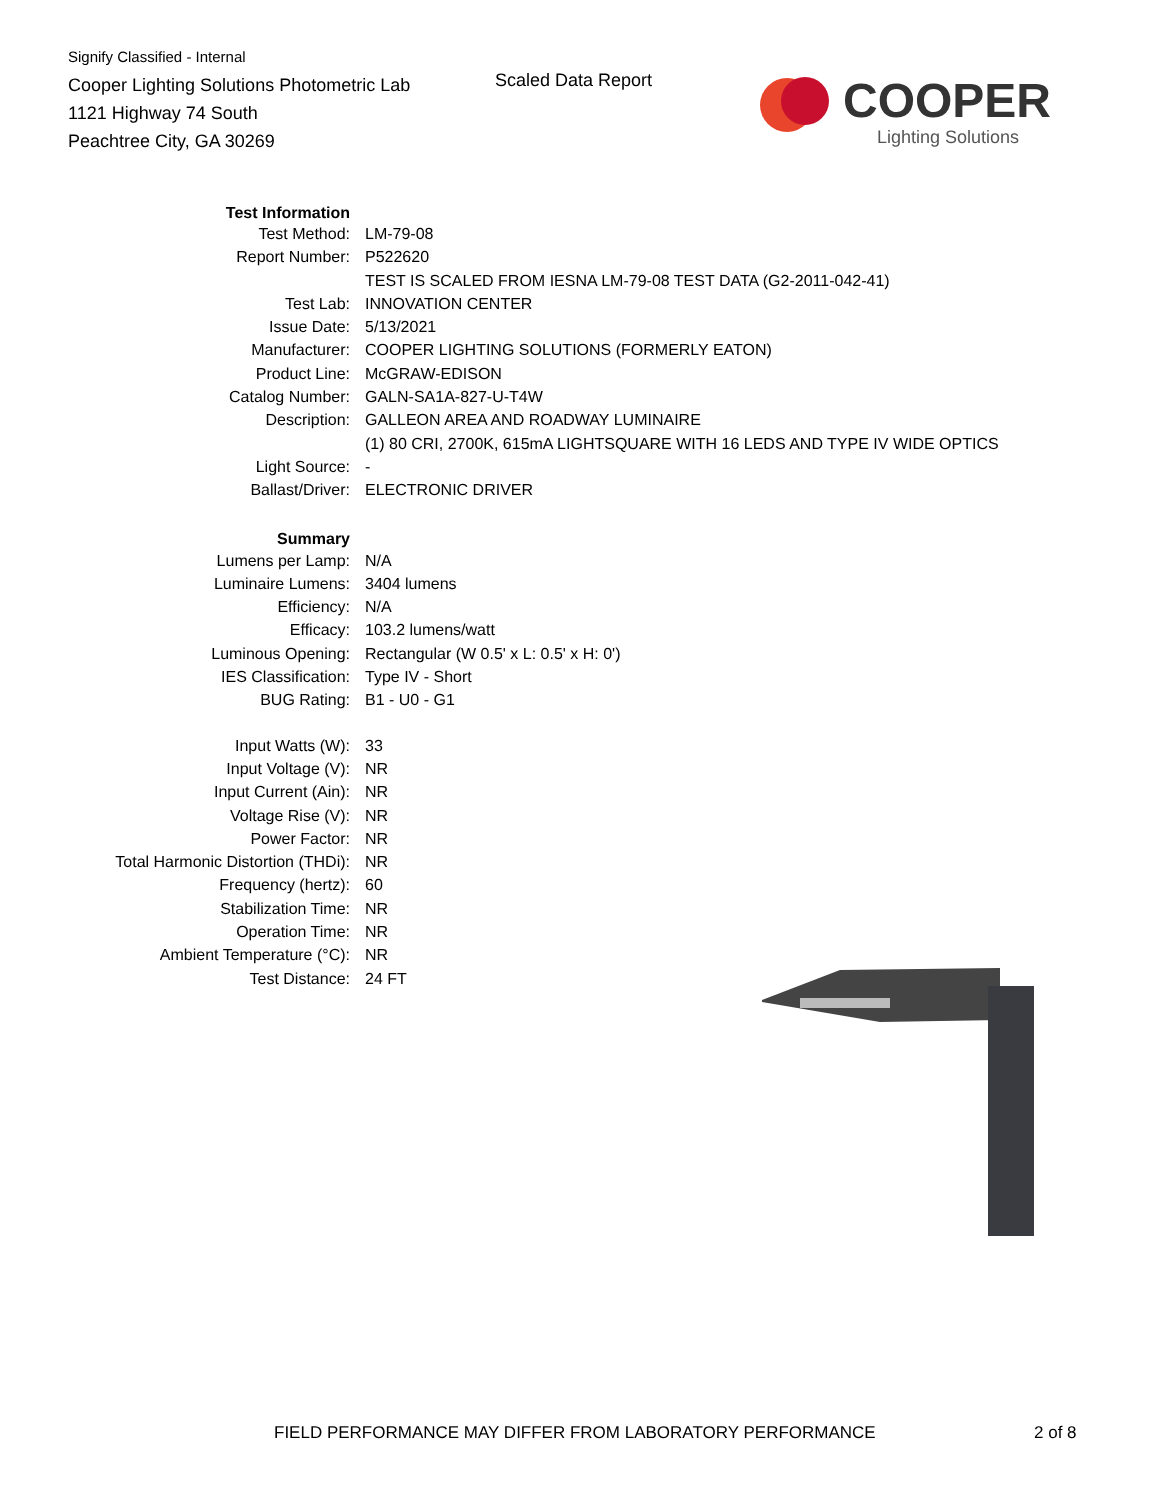Signify Classified - Internal
Cooper Lighting Solutions Photometric Lab
1121 Highway 74 South
Peachtree City, GA 30269
Scaled Data Report
COOPER
Lighting Solutions
| Test Information | |
| Test Method: | LM-79-08 |
| Report Number: | P522620 |
| | TEST IS SCALED FROM IESNA LM-79-08 TEST DATA (G2-2011-042-41) |
| Test Lab: | INNOVATION CENTER |
| Issue Date: | 5/13/2021 |
| Manufacturer: | COOPER LIGHTING SOLUTIONS (FORMERLY EATON) |
| Product Line: | McGRAW-EDISON |
| Catalog Number: | GALN-SA1A-827-U-T4W |
| Description: | GALLEON AREA AND ROADWAY LUMINAIRE |
| | (1) 80 CRI, 2700K, 615mA LIGHTSQUARE WITH 16 LEDS AND TYPE IV WIDE OPTICS |
| Light Source: | - |
| Ballast/Driver: | ELECTRONIC DRIVER |
| Summary | |
| Lumens per Lamp: | N/A |
| Luminaire Lumens: | 3404 lumens |
| Efficiency: | N/A |
| Efficacy: | 103.2 lumens/watt |
| Luminous Opening: | Rectangular (W 0.5' x L: 0.5' x H: 0') |
| IES Classification: | Type IV - Short |
| BUG Rating: | B1 - U0 - G1 |
| Input Watts (W): | 33 |
| Input Voltage (V): | NR |
| Input Current (Ain): | NR |
| Voltage Rise (V): | NR |
| Power Factor: | NR |
| Total Harmonic Distortion (THDi): | NR |
| Frequency (hertz): | 60 |
| Stabilization Time: | NR |
| Operation Time: | NR |
| Ambient Temperature (°C): | NR |
| Test Distance: | 24 FT |
FIELD PERFORMANCE MAY DIFFER FROM LABORATORY PERFORMANCE
2 of 8